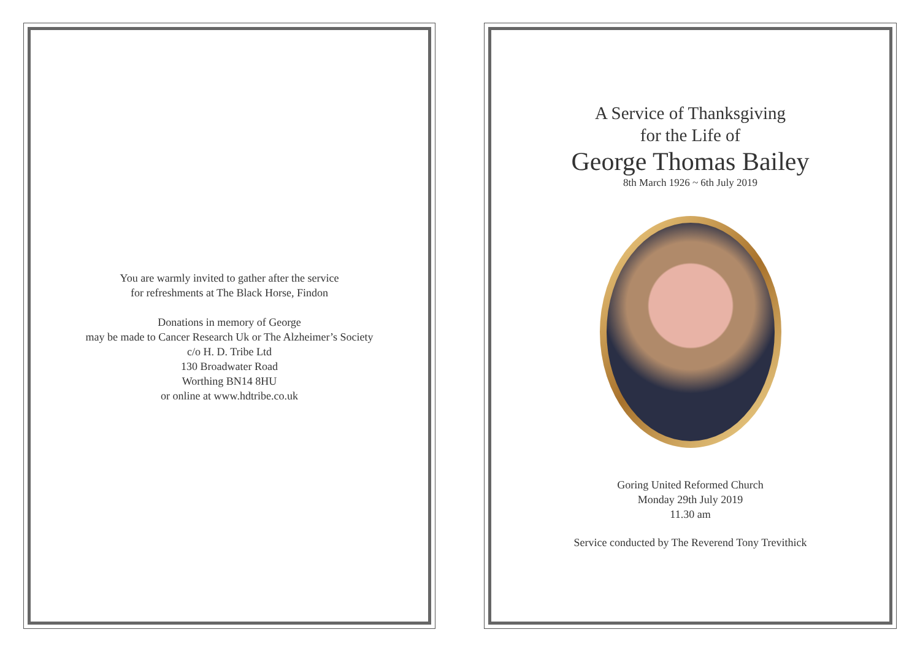You are warmly invited to gather after the service
for refreshments at The Black Horse, Findon
Donations in memory of George
may be made to Cancer Research Uk or The Alzheimer’s Society
c/o H. D. Tribe Ltd
130 Broadwater Road
Worthing BN14 8HU
or online at www.hdtribe.co.uk
A Service of Thanksgiving
for the Life of
George Thomas Bailey
8th March 1926 ~ 6th July 2019
Goring United Reformed Church
Monday 29th July 2019
11.30 am
Service conducted by The Reverend Tony Trevithick